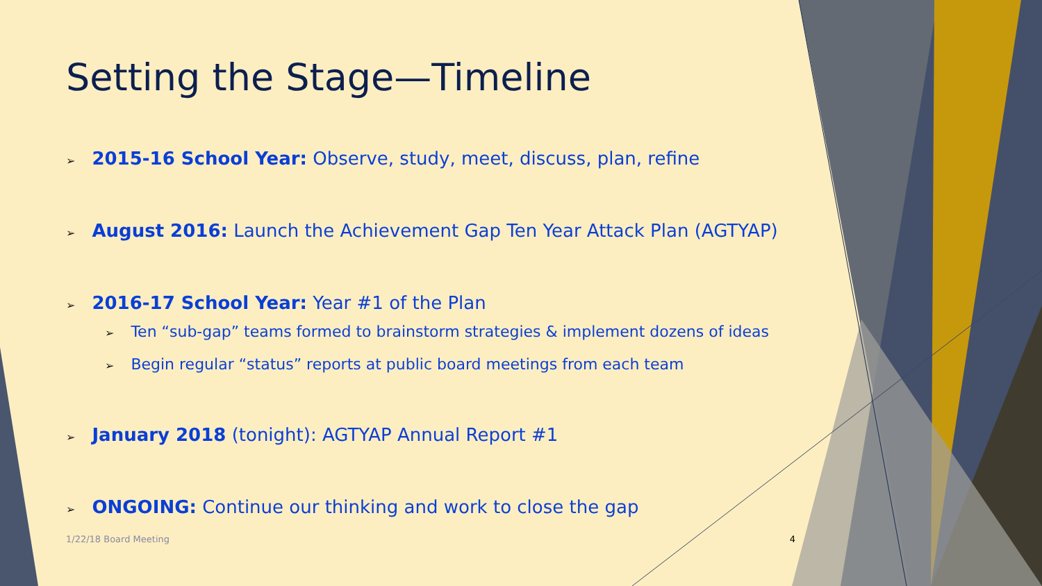Setting the Stage—Timeline
➢ 2015-16 School Year: Observe, study, meet, discuss, plan, refine
➢ August 2016: Launch the Achievement Gap Ten Year Attack Plan (AGTYAP)
➢ 2016-17 School Year: Year #1 of the Plan
➢ Ten “sub-gap” teams formed to brainstorm strategies & implement dozens of ideas
➢ Begin regular “status” reports at public board meetings from each team
➢ January 2018 (tonight): AGTYAP Annual Report #1
➢ ONGOING: Continue our thinking and work to close the gap
1/22/18 Board Meeting 4